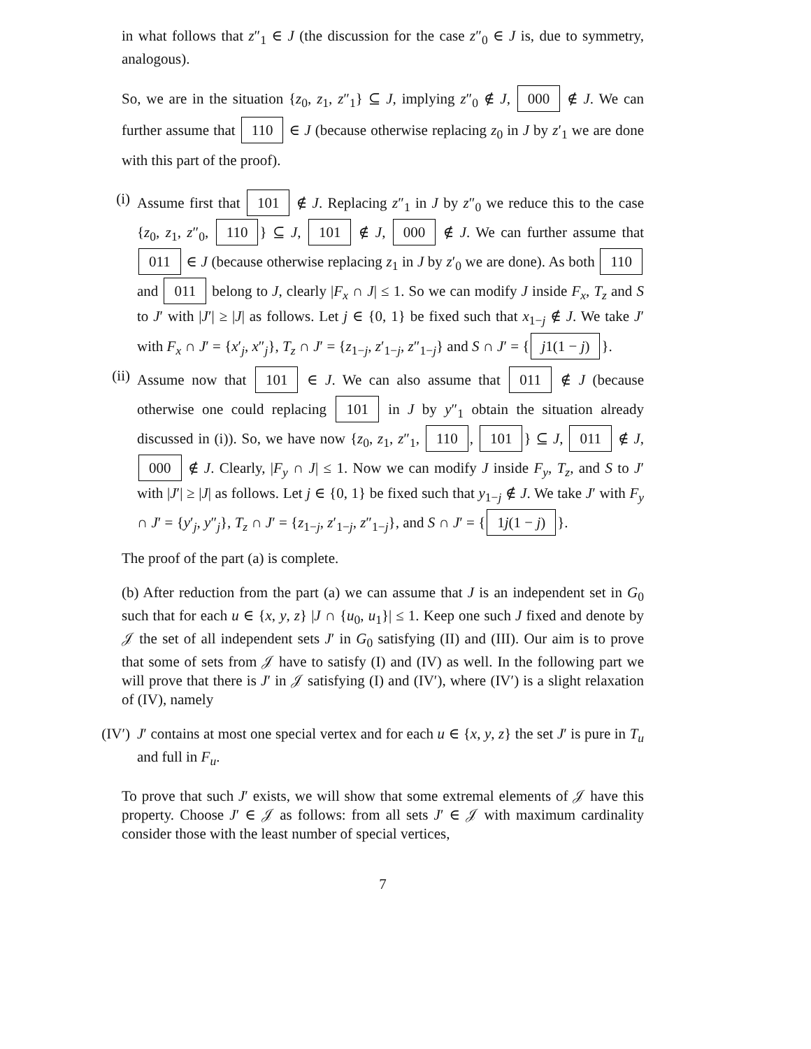in what follows that z″<sub>1</sub> ∈ J (the discussion for the case z″<sub>0</sub> ∈ J is, due to symmetry, analogous).
So, we are in the situation {z<sub>0</sub>, z<sub>1</sub>, z″<sub>1</sub>} ⊆ J, implying z″<sub>0</sub> ∉ J, 000 ∉ J. We can further assume that 110 ∈ J (because otherwise replacing z<sub>0</sub> in J by z′<sub>1</sub> we are done with this part of the proof).
(i) Assume first that 101 ∉ J. Replacing z″<sub>1</sub> in J by z″<sub>0</sub> we reduce this to the case {z<sub>0</sub>, z<sub>1</sub>, z″<sub>0</sub>, 110 } ⊆ J, 101 ∉ J, 000 ∉ J. We can further assume that 011 ∈ J (because otherwise replacing z<sub>1</sub> in J by z′<sub>0</sub> we are done). As both 110 and 011 belong to J, clearly |F<sub>x</sub> ∩ J| ≤ 1. So we can modify J inside F<sub>x</sub>, T<sub>z</sub> and S to J′ with |J′| ≥ |J| as follows. Let j ∈ {0, 1} be fixed such that x<sub>1−j</sub> ∉ J. We take J′ with F<sub>x</sub> ∩ J′ = {x′<sub>j</sub>, x″<sub>j</sub>}, T<sub>z</sub> ∩ J′ = {z<sub>1−j</sub>, z′<sub>1−j</sub>, z″<sub>1−j</sub>} and S ∩ J′ = { j1(1 − j) }.
(ii)
Assume now that 101 ∈ J. We can also assume that 011 ∉ J (because otherwise one could replacing 101 in J by y″<sub>1</sub> obtain the situation already discussed in (i)). So, we have now {z<sub>0</sub>, z<sub>1</sub>, z″<sub>1</sub>, 110, 101 } ⊆ J, 011 ∉ J, 000 ∉ J. Clearly, |F<sub>y</sub> ∩ J| ≤ 1. Now we can modify J inside F<sub>y</sub>, T<sub>z</sub>, and S to J′ with |J′| ≥ |J| as follows. Let j ∈ {0, 1} be fixed such that y<sub>1−j</sub> ∉ J. We take J′ with F<sub>y</sub> ∩ J′ = {y′<sub>j</sub>, y″<sub>j</sub>}, T<sub>z</sub> ∩ J′ = {z<sub>1−j</sub>, z′<sub>1−j</sub>, z″<sub>1−j</sub>}, and S ∩ J′ = { 1j(1 − j) }.
The proof of the part (a) is complete.
(b) After reduction from the part (a) we can assume that J is an independent set in G<sub>0</sub> such that for each u ∈ {x, y, z} |J ∩ {u<sub>0</sub>, u<sub>1</sub>}| ≤ 1. Keep one such J fixed and denote by 𝒥 the set of all independent sets J′ in G<sub>0</sub> satisfying (II) and (III). Our aim is to prove that some of sets from 𝒥 have to satisfy (I) and (IV) as well. In the following part we will prove that there is J′ in 𝒥 satisfying (I) and (IV′), where (IV′) is a slight relaxation of (IV), namely
(IV′)
J′ contains at most one special vertex and for each u ∈ {x, y, z} the set J′ is pure in T<sub>u</sub> and full in F<sub>u</sub>.
To prove that such J′ exists, we will show that some extremal elements of 𝒥 have this property. Choose J′ ∈ 𝒥 as follows: from all sets J′ ∈ 𝒥 with maximum cardinality consider those with the least number of special vertices,
7